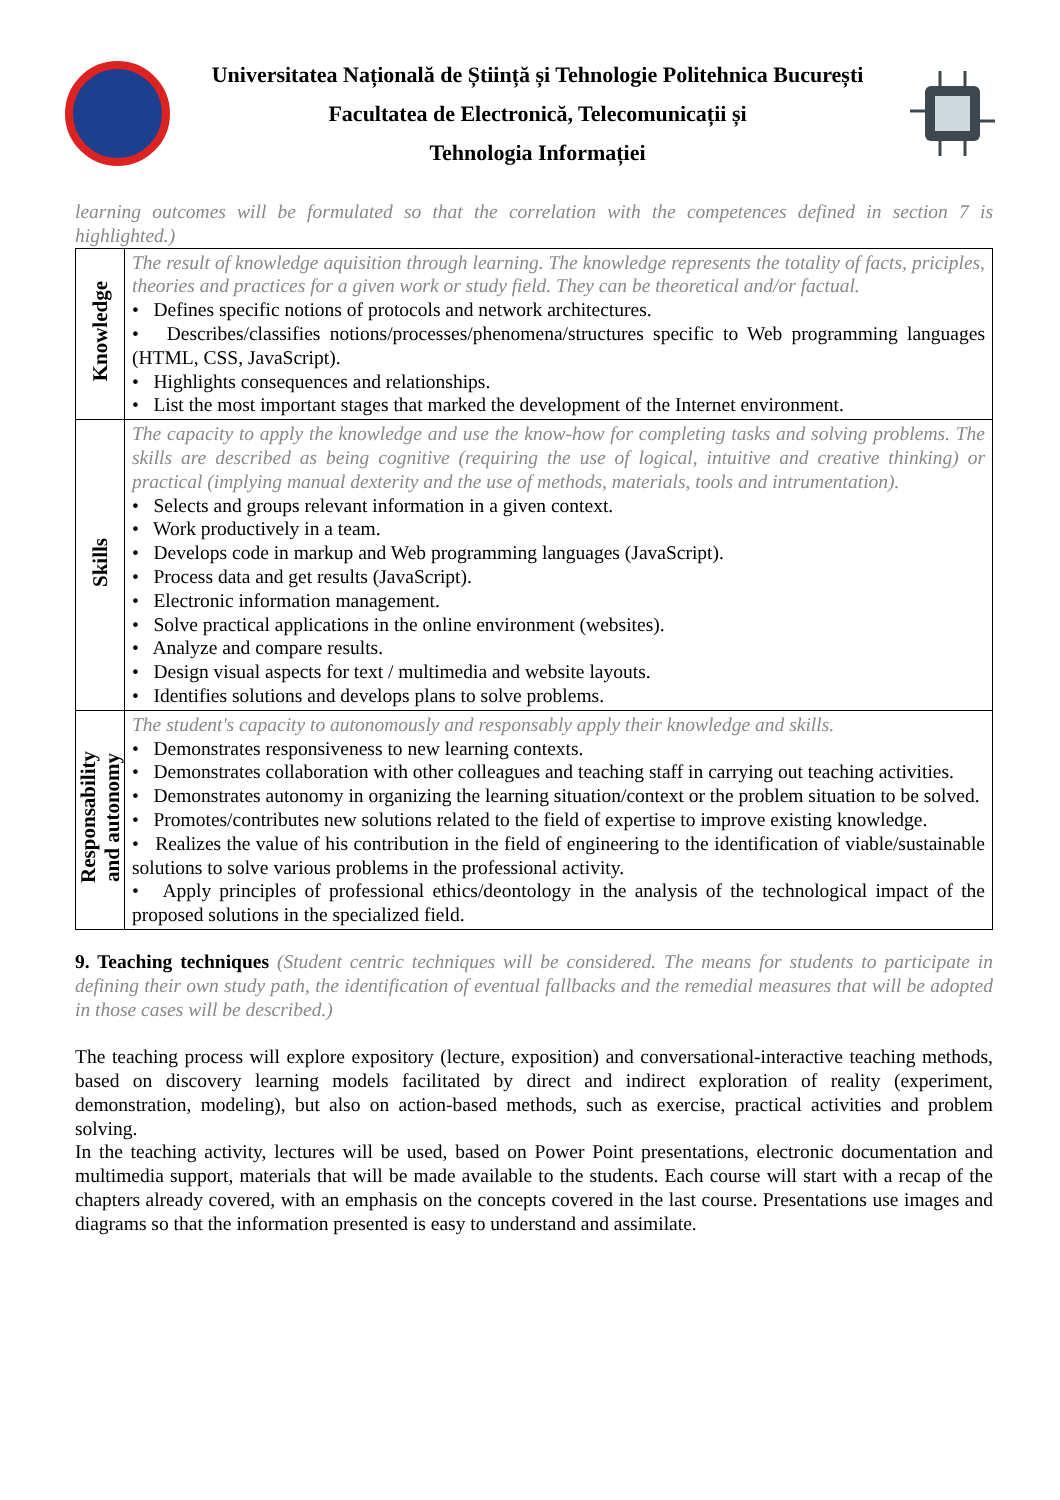Universitatea Națională de Știință și Tehnologie Politehnica București
Facultatea de Electronică, Telecomunicații și
Tehnologia Informației
learning outcomes will be formulated so that the correlation with the competences defined in section 7 is highlighted.)
| Knowledge | The result of knowledge aquisition through learning. The knowledge represents the totality of facts, priciples, theories and practices for a given work or study field. They can be theoretical and/or factual. • Defines specific notions of protocols and network architectures. • Describes/classifies notions/processes/phenomena/structures specific to Web programming languages (HTML, CSS, JavaScript). • Highlights consequences and relationships. • List the most important stages that marked the development of the Internet environment. |
| Skills | The capacity to apply the knowledge and use the know-how for completing tasks and solving problems. The skills are described as being cognitive (requiring the use of logical, intuitive and creative thinking) or practical (implying manual dexterity and the use of methods, materials, tools and intrumentation). • Selects and groups relevant information in a given context. • Work productively in a team. • Develops code in markup and Web programming languages (JavaScript). • Process data and get results (JavaScript). • Electronic information management. • Solve practical applications in the online environment (websites). • Analyze and compare results. • Design visual aspects for text / multimedia and website layouts. • Identifies solutions and develops plans to solve problems. |
| Responsability and autonomy | The student's capacity to autonomously and responsably apply their knowledge and skills. • Demonstrates responsiveness to new learning contexts. • Demonstrates collaboration with other colleagues and teaching staff in carrying out teaching activities. • Demonstrates autonomy in organizing the learning situation/context or the problem situation to be solved. • Promotes/contributes new solutions related to the field of expertise to improve existing knowledge. • Realizes the value of his contribution in the field of engineering to the identification of viable/sustainable solutions to solve various problems in the professional activity. • Apply principles of professional ethics/deontology in the analysis of the technological impact of the proposed solutions in the specialized field. |
9. Teaching techniques (Student centric techniques will be considered. The means for students to participate in defining their own study path, the identification of eventual fallbacks and the remedial measures that will be adopted in those cases will be described.)
The teaching process will explore expository (lecture, exposition) and conversational-interactive teaching methods, based on discovery learning models facilitated by direct and indirect exploration of reality (experiment, demonstration, modeling), but also on action-based methods, such as exercise, practical activities and problem solving.
In the teaching activity, lectures will be used, based on Power Point presentations, electronic documentation and multimedia support, materials that will be made available to the students. Each course will start with a recap of the chapters already covered, with an emphasis on the concepts covered in the last course. Presentations use images and diagrams so that the information presented is easy to understand and assimilate.